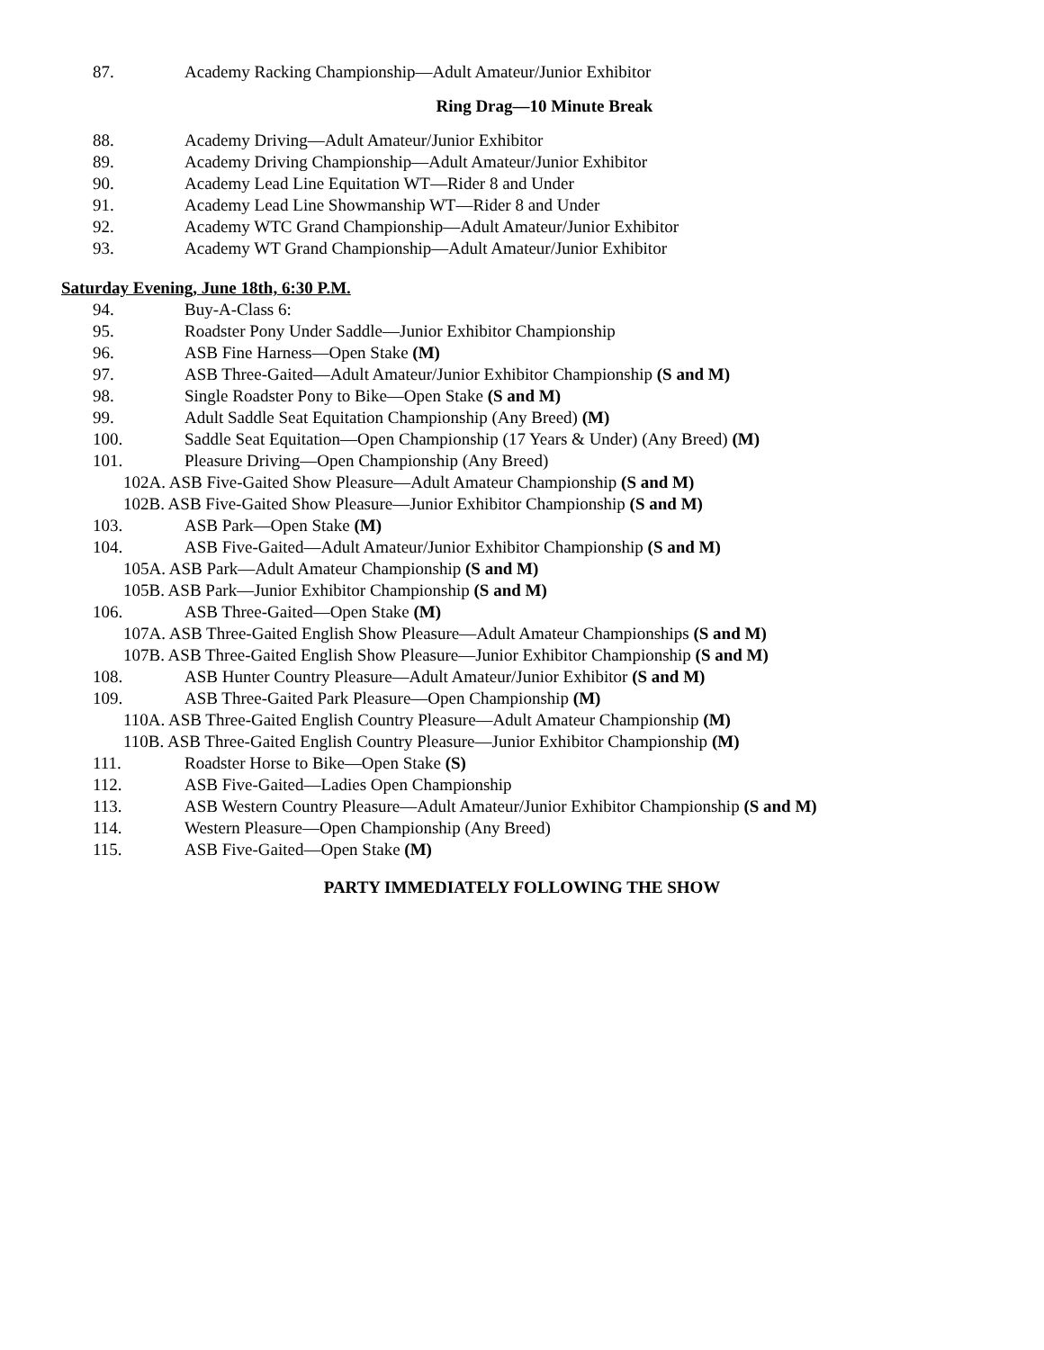87. Academy Racking Championship—Adult Amateur/Junior Exhibitor
Ring Drag—10 Minute Break
88. Academy Driving—Adult Amateur/Junior Exhibitor
89. Academy Driving Championship—Adult Amateur/Junior Exhibitor
90. Academy Lead Line Equitation WT—Rider 8 and Under
91. Academy Lead Line Showmanship WT—Rider 8 and Under
92. Academy WTC Grand Championship—Adult Amateur/Junior Exhibitor
93. Academy WT Grand Championship—Adult Amateur/Junior Exhibitor
Saturday Evening, June 18th, 6:30 P.M.
94. Buy-A-Class 6:
95. Roadster Pony Under Saddle—Junior Exhibitor Championship
96. ASB Fine Harness—Open Stake (M)
97. ASB Three-Gaited—Adult Amateur/Junior Exhibitor Championship (S and M)
98. Single Roadster Pony to Bike—Open Stake (S and M)
99. Adult Saddle Seat Equitation Championship (Any Breed) (M)
100. Saddle Seat Equitation—Open Championship (17 Years & Under) (Any Breed) (M)
101. Pleasure Driving—Open Championship (Any Breed)
102A. ASB Five-Gaited Show Pleasure—Adult Amateur Championship (S and M)
102B. ASB Five-Gaited Show Pleasure—Junior Exhibitor Championship (S and M)
103. ASB Park—Open Stake (M)
104. ASB Five-Gaited—Adult Amateur/Junior Exhibitor Championship (S and M)
105A. ASB Park—Adult Amateur Championship (S and M)
105B. ASB Park—Junior Exhibitor Championship (S and M)
106. ASB Three-Gaited—Open Stake (M)
107A. ASB Three-Gaited English Show Pleasure—Adult Amateur Championships (S and M)
107B. ASB Three-Gaited English Show Pleasure—Junior Exhibitor Championship (S and M)
108. ASB Hunter Country Pleasure—Adult Amateur/Junior Exhibitor (S and M)
109. ASB Three-Gaited Park Pleasure—Open Championship (M)
110A. ASB Three-Gaited English Country Pleasure—Adult Amateur Championship (M)
110B. ASB Three-Gaited English Country Pleasure—Junior Exhibitor Championship (M)
111. Roadster Horse to Bike—Open Stake (S)
112. ASB Five-Gaited—Ladies Open Championship
113. ASB Western Country Pleasure—Adult Amateur/Junior Exhibitor Championship (S and M)
114. Western Pleasure—Open Championship (Any Breed)
115. ASB Five-Gaited—Open Stake (M)
PARTY IMMEDIATELY FOLLOWING THE SHOW